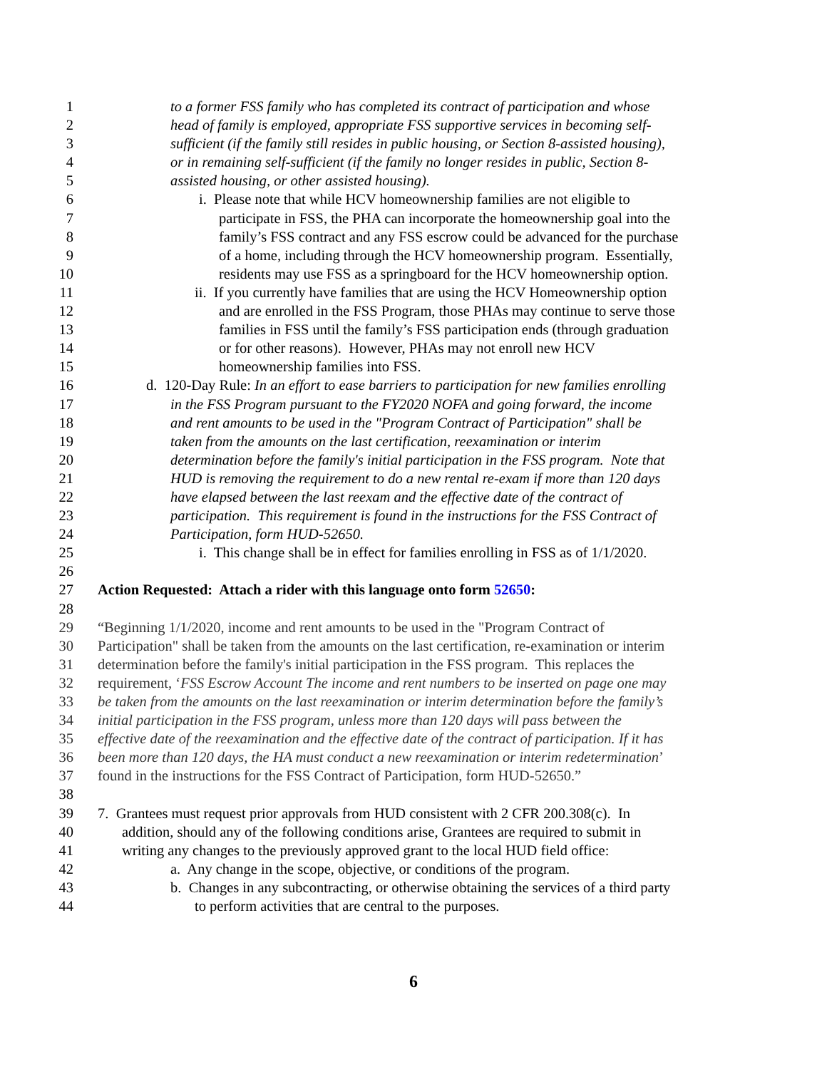1 to a former FSS family who has completed its contract of participation and whose
2 head of family is employed, appropriate FSS supportive services in becoming self-
3 sufficient (if the family still resides in public housing, or Section 8-assisted housing),
4 or in remaining self-sufficient (if the family no longer resides in public, Section 8-
5 assisted housing, or other assisted housing).
6 i. Please note that while HCV homeownership families are not eligible to
7 participate in FSS, the PHA can incorporate the homeownership goal into the
8 family’s FSS contract and any FSS escrow could be advanced for the purchase
9 of a home, including through the HCV homeownership program. Essentially,
10 residents may use FSS as a springboard for the HCV homeownership option.
11 ii. If you currently have families that are using the HCV Homeownership option
12 and are enrolled in the FSS Program, those PHAs may continue to serve those
13 families in FSS until the family’s FSS participation ends (through graduation
14 or for other reasons). However, PHAs may not enroll new HCV
15 homeownership families into FSS.
16 d. 120-Day Rule: In an effort to ease barriers to participation for new families enrolling
17 in the FSS Program pursuant to the FY2020 NOFA and going forward, the income
18 and rent amounts to be used in the "Program Contract of Participation" shall be
19 taken from the amounts on the last certification, reexamination or interim
20 determination before the family's initial participation in the FSS program. Note that
21 HUD is removing the requirement to do a new rental re-exam if more than 120 days
22 have elapsed between the last reexam and the effective date of the contract of
23 participation. This requirement is found in the instructions for the FSS Contract of
24 Participation, form HUD-52650.
25 i. This change shall be in effect for families enrolling in FSS as of 1/1/2020.
26
27 Action Requested: Attach a rider with this language onto form 52650:
28
29 “Beginning 1/1/2020, income and rent amounts to be used in the "Program Contract of
30 Participation" shall be taken from the amounts on the last certification, re-examination or interim
31 determination before the family's initial participation in the FSS program. This replaces the
32 requirement, ‘FSS Escrow Account The income and rent numbers to be inserted on page one may
33 be taken from the amounts on the last reexamination or interim determination before the family’s
34 initial participation in the FSS program, unless more than 120 days will pass between the
35 effective date of the reexamination and the effective date of the contract of participation. If it has
36 been more than 120 days, the HA must conduct a new reexamination or interim redetermination’
37 found in the instructions for the FSS Contract of Participation, form HUD-52650.”
38
39 7. Grantees must request prior approvals from HUD consistent with 2 CFR 200.308(c). In
40 addition, should any of the following conditions arise, Grantees are required to submit in
41 writing any changes to the previously approved grant to the local HUD field office:
42 a. Any change in the scope, objective, or conditions of the program.
43 b. Changes in any subcontracting, or otherwise obtaining the services of a third party
44 to perform activities that are central to the purposes.
6